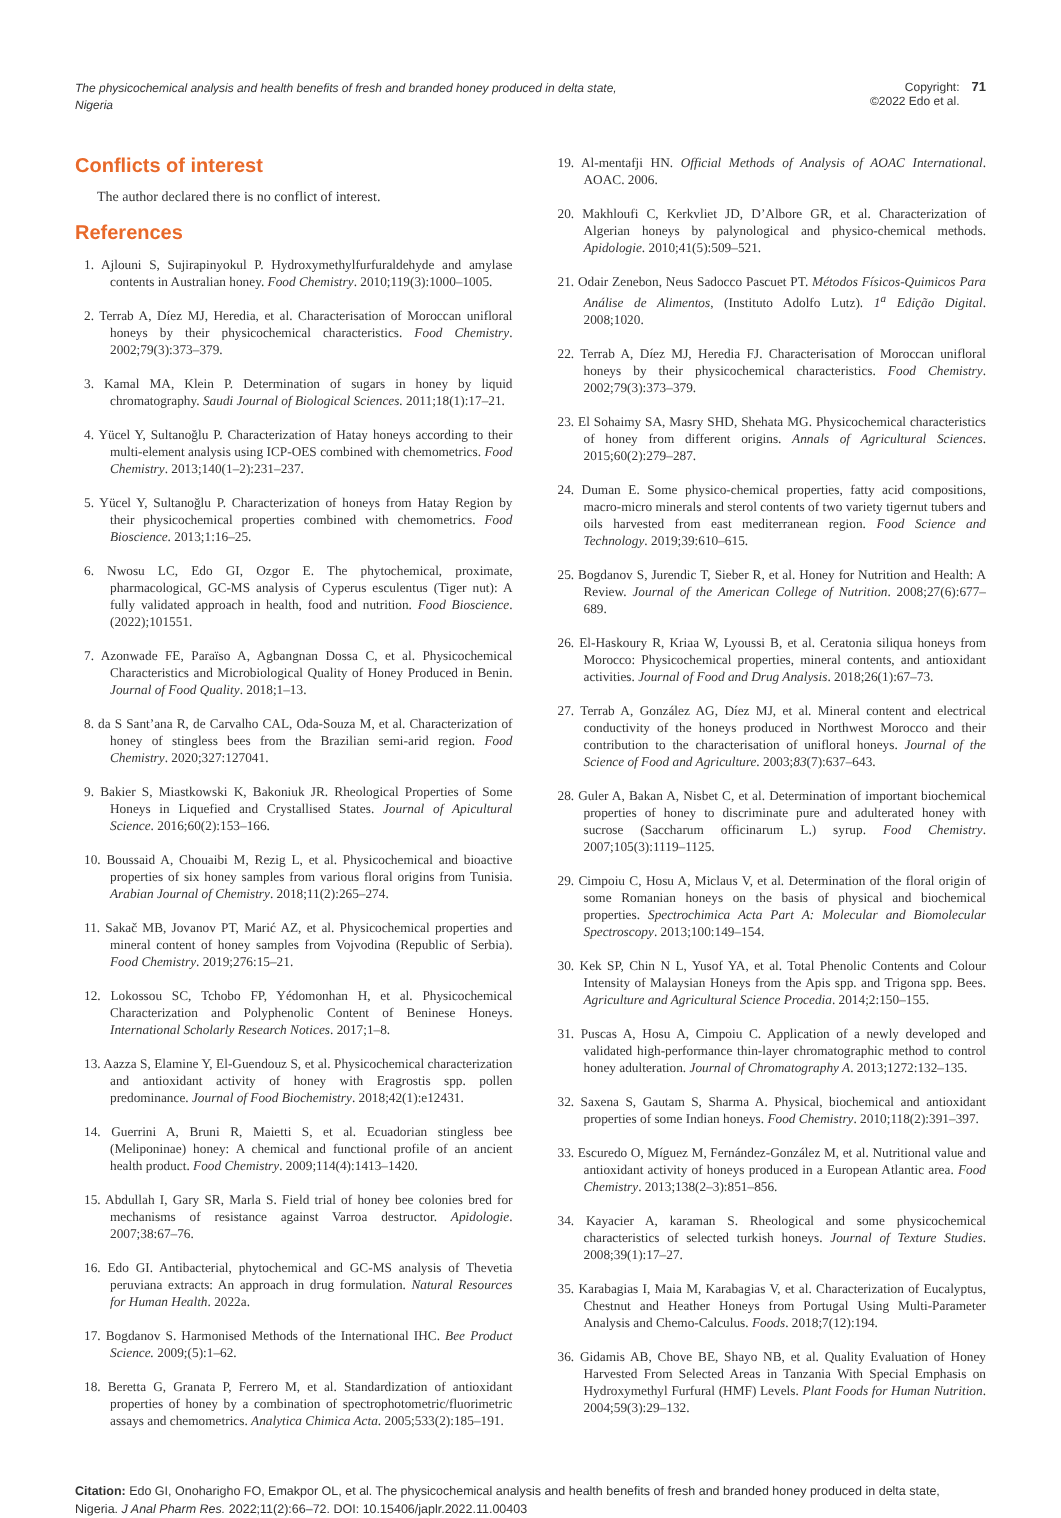The physicochemical analysis and health benefits of fresh and branded honey produced in delta state, Nigeria
Copyright:
©2022 Edo et al.
71
Conflicts of interest
The author declared there is no conflict of interest.
References
1. Ajlouni S, Sujirapinyokul P. Hydroxymethylfurfuraldehyde and amylase contents in Australian honey. Food Chemistry. 2010;119(3):1000–1005.
2. Terrab A, Díez MJ, Heredia, et al. Characterisation of Moroccan unifloral honeys by their physicochemical characteristics. Food Chemistry. 2002;79(3):373–379.
3. Kamal MA, Klein P. Determination of sugars in honey by liquid chromatography. Saudi Journal of Biological Sciences. 2011;18(1):17–21.
4. Yücel Y, Sultanoğlu P. Characterization of Hatay honeys according to their multi-element analysis using ICP-OES combined with chemometrics. Food Chemistry. 2013;140(1–2):231–237.
5. Yücel Y, Sultanoğlu P. Characterization of honeys from Hatay Region by their physicochemical properties combined with chemometrics. Food Bioscience. 2013;1:16–25.
6. Nwosu LC, Edo GI, Ozgor E. The phytochemical, proximate, pharmacological, GC-MS analysis of Cyperus esculentus (Tiger nut): A fully validated approach in health, food and nutrition. Food Bioscience. (2022);101551.
7. Azonwade FE, Paraïso A, Agbangnan Dossa C, et al. Physicochemical Characteristics and Microbiological Quality of Honey Produced in Benin. Journal of Food Quality. 2018;1–13.
8. da S Sant’ana R, de Carvalho CAL, Oda-Souza M, et al. Characterization of honey of stingless bees from the Brazilian semi-arid region. Food Chemistry. 2020;327:127041.
9. Bakier S, Miastkowski K, Bakoniuk JR. Rheological Properties of Some Honeys in Liquefied and Crystallised States. Journal of Apicultural Science. 2016;60(2):153–166.
10. Boussaid A, Chouaibi M, Rezig L, et al. Physicochemical and bioactive properties of six honey samples from various floral origins from Tunisia. Arabian Journal of Chemistry. 2018;11(2):265–274.
11. Sakač MB, Jovanov PT, Marić AZ, et al. Physicochemical properties and mineral content of honey samples from Vojvodina (Republic of Serbia). Food Chemistry. 2019;276:15–21.
12. Lokossou SC, Tchobo FP, Yédomonhan H, et al. Physicochemical Characterization and Polyphenolic Content of Beninese Honeys. International Scholarly Research Notices. 2017;1–8.
13. Aazza S, Elamine Y, El-Guendouz S, et al. Physicochemical characterization and antioxidant activity of honey with Eragrostis spp. pollen predominance. Journal of Food Biochemistry. 2018;42(1):e12431.
14. Guerrini A, Bruni R, Maietti S, et al. Ecuadorian stingless bee (Meliponinae) honey: A chemical and functional profile of an ancient health product. Food Chemistry. 2009;114(4):1413–1420.
15. Abdullah I, Gary SR, Marla S. Field trial of honey bee colonies bred for mechanisms of resistance against Varroa destructor. Apidologie. 2007;38:67–76.
16. Edo GI. Antibacterial, phytochemical and GC-MS analysis of Thevetia peruviana extracts: An approach in drug formulation. Natural Resources for Human Health. 2022a.
17. Bogdanov S. Harmonised Methods of the International IHC. Bee Product Science. 2009;(5):1–62.
18. Beretta G, Granata P, Ferrero M, et al. Standardization of antioxidant properties of honey by a combination of spectrophotometric/fluorimetric assays and chemometrics. Analytica Chimica Acta. 2005;533(2):185–191.
19. Al-mentafji HN. Official Methods of Analysis of AOAC International. AOAC. 2006.
20. Makhloufi C, Kerkvliet JD, D’Albore GR, et al. Characterization of Algerian honeys by palynological and physico-chemical methods. Apidologie. 2010;41(5):509–521.
21. Odair Zenebon, Neus Sadocco Pascuet PT. Métodos Físicos-Quimicos Para Análise de Alimentos, (Instituto Adolfo Lutz). 1<sup>a</sup> Edição Digital. 2008;1020.
22. Terrab A, Díez MJ, Heredia FJ. Characterisation of Moroccan unifloral honeys by their physicochemical characteristics. Food Chemistry. 2002;79(3):373–379.
23. El Sohaimy SA, Masry SHD, Shehata MG. Physicochemical characteristics of honey from different origins. Annals of Agricultural Sciences. 2015;60(2):279–287.
24. Duman E. Some physico-chemical properties, fatty acid compositions, macro-micro minerals and sterol contents of two variety tigernut tubers and oils harvested from east mediterranean region. Food Science and Technology. 2019;39:610–615.
25. Bogdanov S, Jurendic T, Sieber R, et al. Honey for Nutrition and Health: A Review. Journal of the American College of Nutrition. 2008;27(6):677–689.
26. El-Haskoury R, Kriaa W, Lyoussi B, et al. Ceratonia siliqua honeys from Morocco: Physicochemical properties, mineral contents, and antioxidant activities. Journal of Food and Drug Analysis. 2018;26(1):67–73.
27. Terrab A, González AG, Díez MJ, et al. Mineral content and electrical conductivity of the honeys produced in Northwest Morocco and their contribution to the characterisation of unifloral honeys. Journal of the Science of Food and Agriculture. 2003;83(7):637–643.
28. Guler A, Bakan A, Nisbet C, et al. Determination of important biochemical properties of honey to discriminate pure and adulterated honey with sucrose (Saccharum officinarum L.) syrup. Food Chemistry. 2007;105(3):1119–1125.
29. Cimpoiu C, Hosu A, Miclaus V, et al. Determination of the floral origin of some Romanian honeys on the basis of physical and biochemical properties. Spectrochimica Acta Part A: Molecular and Biomolecular Spectroscopy. 2013;100:149–154.
30. Kek SP, Chin N L, Yusof YA, et al. Total Phenolic Contents and Colour Intensity of Malaysian Honeys from the Apis spp. and Trigona spp. Bees. Agriculture and Agricultural Science Procedia. 2014;2:150–155.
31. Puscas A, Hosu A, Cimpoiu C. Application of a newly developed and validated high-performance thin-layer chromatographic method to control honey adulteration. Journal of Chromatography A. 2013;1272:132–135.
32. Saxena S, Gautam S, Sharma A. Physical, biochemical and antioxidant properties of some Indian honeys. Food Chemistry. 2010;118(2):391–397.
33. Escuredo O, Míguez M, Fernández-González M, et al. Nutritional value and antioxidant activity of honeys produced in a European Atlantic area. Food Chemistry. 2013;138(2–3):851–856.
34. Kayacier A, karaman S. Rheological and some physicochemical characteristics of selected turkish honeys. Journal of Texture Studies. 2008;39(1):17–27.
35. Karabagias I, Maia M, Karabagias V, et al. Characterization of Eucalyptus, Chestnut and Heather Honeys from Portugal Using Multi-Parameter Analysis and Chemo-Calculus. Foods. 2018;7(12):194.
36. Gidamis AB, Chove BE, Shayo NB, et al. Quality Evaluation of Honey Harvested From Selected Areas in Tanzania With Special Emphasis on Hydroxymethyl Furfural (HMF) Levels. Plant Foods for Human Nutrition. 2004;59(3):29–132.
Citation: Edo GI, Onoharigho FO, Emakpor OL, et al. The physicochemical analysis and health benefits of fresh and branded honey produced in delta state, Nigeria. J Anal Pharm Res. 2022;11(2):66–72. DOI: 10.15406/japlr.2022.11.00403